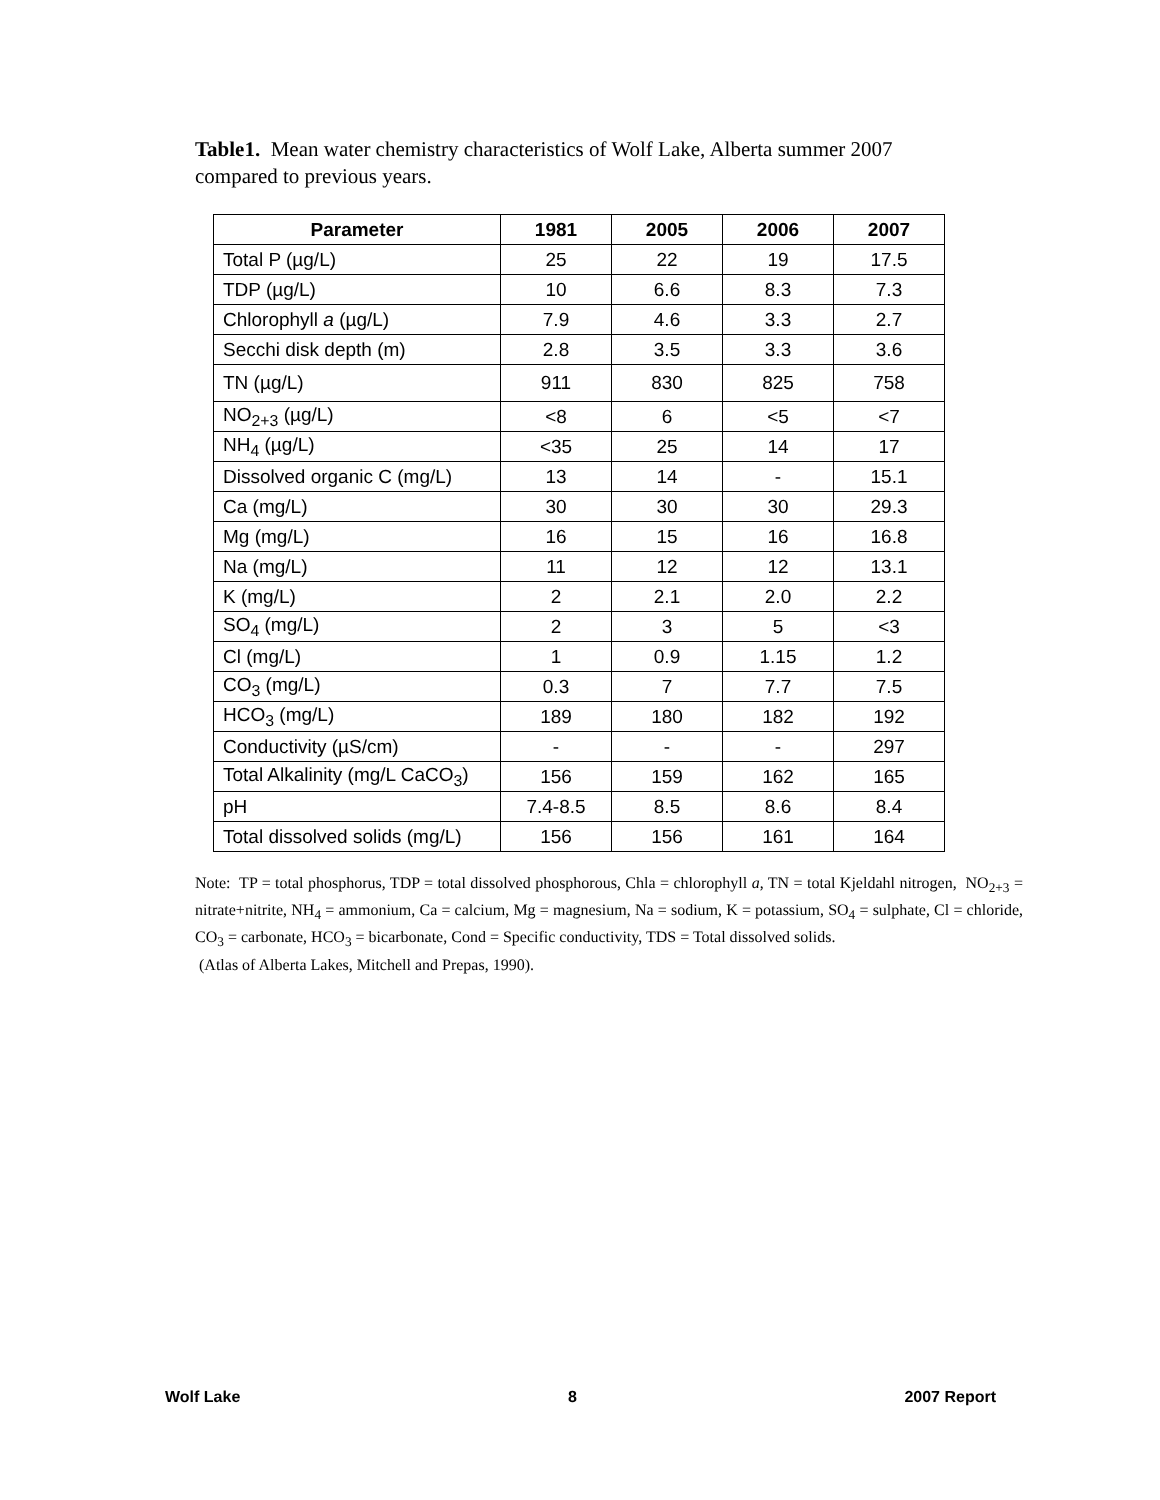Table1. Mean water chemistry characteristics of Wolf Lake, Alberta summer 2007 compared to previous years.
| Parameter | 1981 | 2005 | 2006 | 2007 |
| --- | --- | --- | --- | --- |
| Total P (µg/L) | 25 | 22 | 19 | 17.5 |
| TDP (µg/L) | 10 | 6.6 | 8.3 | 7.3 |
| Chlorophyll a (µg/L) | 7.9 | 4.6 | 3.3 | 2.7 |
| Secchi disk depth (m) | 2.8 | 3.5 | 3.3 | 3.6 |
| TN (µg/L) | 911 | 830 | 825 | 758 |
| NO<sub>2+3</sub> (µg/L) | <8 | 6 | <5 | <7 |
| NH<sub>4</sub> (µg/L) | <35 | 25 | 14 | 17 |
| Dissolved organic C (mg/L) | 13 | 14 | - | 15.1 |
| Ca (mg/L) | 30 | 30 | 30 | 29.3 |
| Mg (mg/L) | 16 | 15 | 16 | 16.8 |
| Na (mg/L) | 11 | 12 | 12 | 13.1 |
| K (mg/L) | 2 | 2.1 | 2.0 | 2.2 |
| SO<sub>4</sub> (mg/L) | 2 | 3 | 5 | <3 |
| Cl (mg/L) | 1 | 0.9 | 1.15 | 1.2 |
| CO<sub>3</sub> (mg/L) | 0.3 | 7 | 7.7 | 7.5 |
| HCO<sub>3</sub> (mg/L) | 189 | 180 | 182 | 192 |
| Conductivity (µS/cm) | - | - | - | 297 |
| Total Alkalinity (mg/L CaCO<sub>3</sub>) | 156 | 159 | 162 | 165 |
| pH | 7.4-8.5 | 8.5 | 8.6 | 8.4 |
| Total dissolved solids (mg/L) | 156 | 156 | 161 | 164 |
Note: TP = total phosphorus, TDP = total dissolved phosphorous, Chla = chlorophyll a, TN = total Kjeldahl nitrogen, NO<sub>2+3</sub> = nitrate+nitrite, NH<sub>4</sub> = ammonium, Ca = calcium, Mg = magnesium, Na = sodium, K = potassium, SO<sub>4</sub> = sulphate, Cl = chloride, CO<sub>3</sub> = carbonate, HCO<sub>3</sub> = bicarbonate, Cond = Specific conductivity, TDS = Total dissolved solids.
(Atlas of Alberta Lakes, Mitchell and Prepas, 1990).
Wolf Lake 8 2007 Report